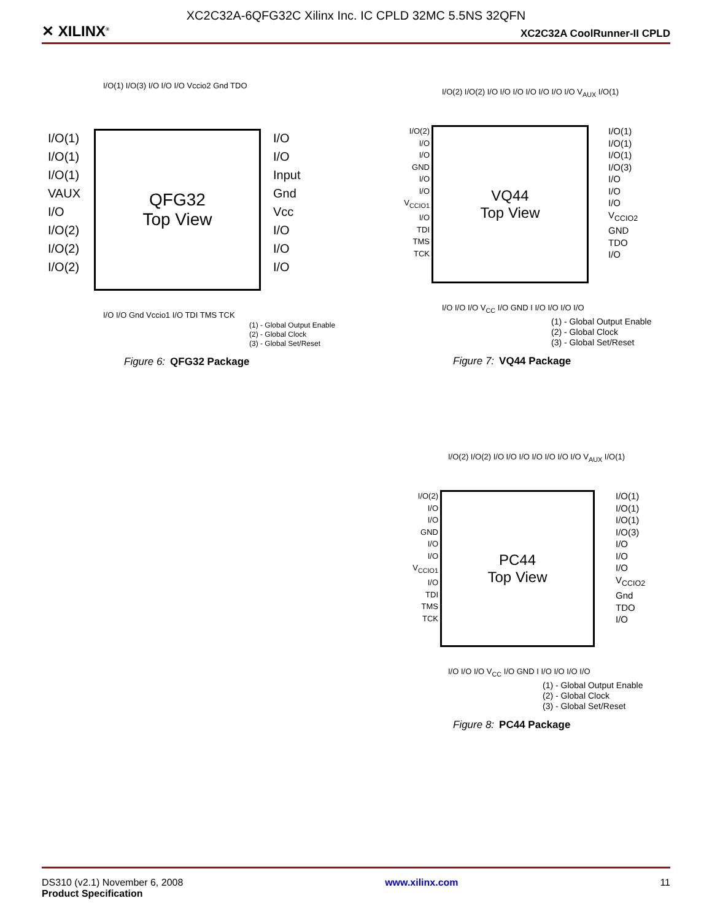XC2C32A-6QFG32C Xilinx Inc. IC CPLD 32MC 5.5NS 32QFN
✕ XILINX<sup>®</sup>
XC2C32A CoolRunner-II CPLD
I/O(1) I/O(3) I/O I/O I/O Vccio2 Gnd TDO
I/O(1)
I/O(1)
I/O(1)
VAUX
I/O
I/O(2)
I/O(2)
I/O(2)
QFG32
Top View
I/O
I/O
Input
Gnd
Vcc
I/O
I/O
I/O
I/O I/O Gnd Vccio1 I/O TDI TMS TCK
(1) - Global Output Enable
(2) - Global Clock
(3) - Global Set/Reset
Figure 6: QFG32 Package
I/O(2) I/O(2) I/O I/O I/O I/O I/O I/O I/O V<sub>AUX</sub> I/O(1)
I/O(2)
I/O
I/O
GND
I/O
I/O
V<sub>CCIO1</sub>
I/O
TDI
TMS
TCK
VQ44
Top View
I/O(1)
I/O(1)
I/O(1)
I/O(3)
I/O
I/O
I/O
V<sub>CCIO2</sub>
GND
TDO
I/O
I/O I/O I/O V<sub>CC</sub> I/O GND I I/O I/O I/O I/O
(1) - Global Output Enable
(2) - Global Clock
(3) - Global Set/Reset
Figure 7: VQ44 Package
I/O(2) I/O(2) I/O I/O I/O I/O I/O I/O I/O V<sub>AUX</sub> I/O(1)
I/O(2)
I/O
I/O
GND
I/O
I/O
V<sub>CCIO1</sub>
I/O
TDI
TMS
TCK
PC44
Top View
I/O(1)
I/O(1)
I/O(1)
I/O(3)
I/O
I/O
I/O
V<sub>CCIO2</sub>
Gnd
TDO
I/O
I/O I/O I/O V<sub>CC</sub> I/O GND I I/O I/O I/O I/O
(1) - Global Output Enable
(2) - Global Clock
(3) - Global Set/Reset
Figure 8: PC44 Package
DS310 (v2.1) November 6, 2008
Product Specification
www.xilinx.com 11